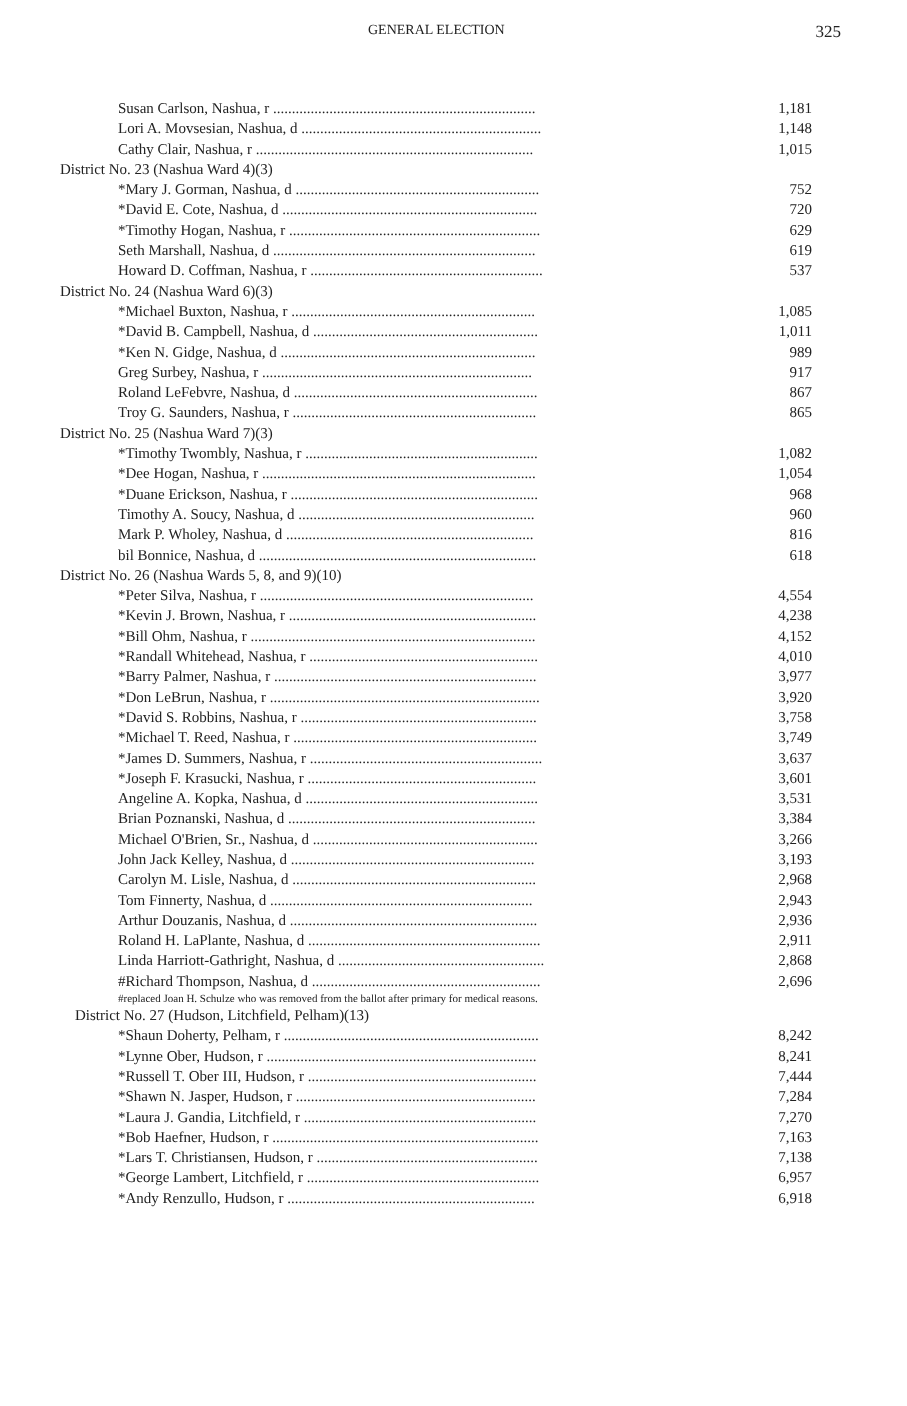GENERAL ELECTION 325
| Susan Carlson, Nashua, r ...................................................................... | 1,181 |
| Lori A. Movsesian, Nashua, d ................................................................ | 1,148 |
| Cathy Clair, Nashua, r .......................................................................... | 1,015 |
| District No. 23 (Nashua Ward 4)(3) | |
| *Mary J. Gorman, Nashua, d ................................................................. | 752 |
| *David E. Cote, Nashua, d .................................................................... | 720 |
| *Timothy Hogan, Nashua, r ................................................................... | 629 |
| Seth Marshall, Nashua, d ...................................................................... | 619 |
| Howard D. Coffman, Nashua, r .............................................................. | 537 |
| District No. 24 (Nashua Ward 6)(3) | |
| *Michael Buxton, Nashua, r ................................................................. | 1,085 |
| *David B. Campbell, Nashua, d ............................................................ | 1,011 |
| *Ken N. Gidge, Nashua, d .................................................................... | 989 |
| Greg Surbey, Nashua, r ........................................................................ | 917 |
| Roland LeFebvre, Nashua, d ................................................................. | 867 |
| Troy G. Saunders, Nashua, r ................................................................. | 865 |
| District No. 25 (Nashua Ward 7)(3) | |
| *Timothy Twombly, Nashua, r .............................................................. | 1,082 |
| *Dee Hogan, Nashua, r ......................................................................... | 1,054 |
| *Duane Erickson, Nashua, r .................................................................. | 968 |
| Timothy A. Soucy, Nashua, d ............................................................... | 960 |
| Mark P. Wholey, Nashua, d .................................................................. | 816 |
| bil Bonnice, Nashua, d .......................................................................... | 618 |
| District No. 26 (Nashua Wards 5, 8, and 9)(10) | |
| *Peter Silva, Nashua, r ......................................................................... | 4,554 |
| *Kevin J. Brown, Nashua, r .................................................................. | 4,238 |
| *Bill Ohm, Nashua, r ............................................................................ | 4,152 |
| *Randall Whitehead, Nashua, r ............................................................. | 4,010 |
| *Barry Palmer, Nashua, r ...................................................................... | 3,977 |
| *Don LeBrun, Nashua, r ........................................................................ | 3,920 |
| *David S. Robbins, Nashua, r ............................................................... | 3,758 |
| *Michael T. Reed, Nashua, r ................................................................. | 3,749 |
| *James D. Summers, Nashua, r .............................................................. | 3,637 |
| *Joseph F. Krasucki, Nashua, r ............................................................. | 3,601 |
| Angeline A. Kopka, Nashua, d .............................................................. | 3,531 |
| Brian Poznanski, Nashua, d .................................................................. | 3,384 |
| Michael O'Brien, Sr., Nashua, d ............................................................ | 3,266 |
| John Jack Kelley, Nashua, d ................................................................. | 3,193 |
| Carolyn M. Lisle, Nashua, d ................................................................. | 2,968 |
| Tom Finnerty, Nashua, d ...................................................................... | 2,943 |
| Arthur Douzanis, Nashua, d .................................................................. | 2,936 |
| Roland H. LaPlante, Nashua, d .............................................................. | 2,911 |
| Linda Harriott-Gathright, Nashua, d ....................................................... | 2,868 |
| #Richard Thompson, Nashua, d ............................................................. | 2,696 |
| #replaced Joan H. Schulze who was removed from the ballot after primary for medical reasons. | |
| District No. 27 (Hudson, Litchfield, Pelham)(13) | |
| *Shaun Doherty, Pelham, r .................................................................... | 8,242 |
| *Lynne Ober, Hudson, r ........................................................................ | 8,241 |
| *Russell T. Ober III, Hudson, r ............................................................. | 7,444 |
| *Shawn N. Jasper, Hudson, r ................................................................ | 7,284 |
| *Laura J. Gandia, Litchfield, r .............................................................. | 7,270 |
| *Bob Haefner, Hudson, r ....................................................................... | 7,163 |
| *Lars T. Christiansen, Hudson, r ........................................................... | 7,138 |
| *George Lambert, Litchfield, r .............................................................. | 6,957 |
| *Andy Renzullo, Hudson, r .................................................................. | 6,918 |